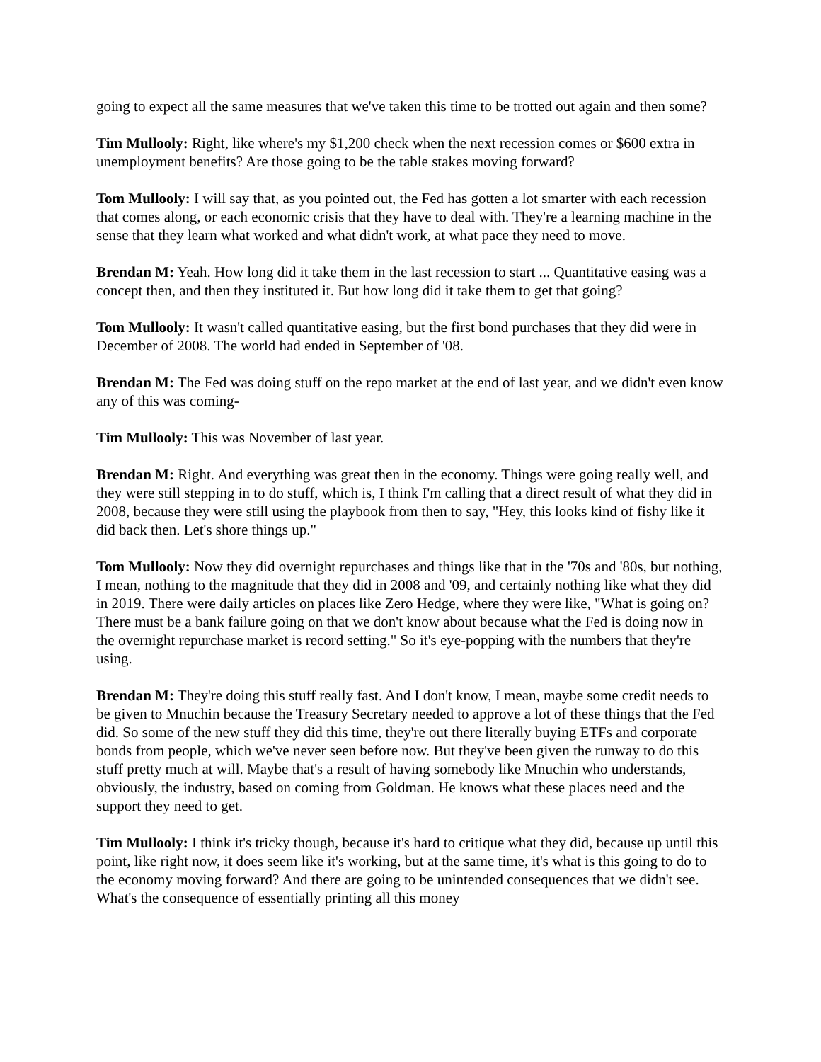going to expect all the same measures that we've taken this time to be trotted out again and then some?
Tim Mullooly: Right, like where's my $1,200 check when the next recession comes or $600 extra in unemployment benefits? Are those going to be the table stakes moving forward?
Tom Mullooly: I will say that, as you pointed out, the Fed has gotten a lot smarter with each recession that comes along, or each economic crisis that they have to deal with. They're a learning machine in the sense that they learn what worked and what didn't work, at what pace they need to move.
Brendan M: Yeah. How long did it take them in the last recession to start ... Quantitative easing was a concept then, and then they instituted it. But how long did it take them to get that going?
Tom Mullooly: It wasn't called quantitative easing, but the first bond purchases that they did were in December of 2008. The world had ended in September of '08.
Brendan M: The Fed was doing stuff on the repo market at the end of last year, and we didn't even know any of this was coming-
Tim Mullooly: This was November of last year.
Brendan M: Right. And everything was great then in the economy. Things were going really well, and they were still stepping in to do stuff, which is, I think I'm calling that a direct result of what they did in 2008, because they were still using the playbook from then to say, "Hey, this looks kind of fishy like it did back then. Let's shore things up."
Tom Mullooly: Now they did overnight repurchases and things like that in the '70s and '80s, but nothing, I mean, nothing to the magnitude that they did in 2008 and '09, and certainly nothing like what they did in 2019. There were daily articles on places like Zero Hedge, where they were like, "What is going on? There must be a bank failure going on that we don't know about because what the Fed is doing now in the overnight repurchase market is record setting." So it's eye-popping with the numbers that they're using.
Brendan M: They're doing this stuff really fast. And I don't know, I mean, maybe some credit needs to be given to Mnuchin because the Treasury Secretary needed to approve a lot of these things that the Fed did. So some of the new stuff they did this time, they're out there literally buying ETFs and corporate bonds from people, which we've never seen before now. But they've been given the runway to do this stuff pretty much at will. Maybe that's a result of having somebody like Mnuchin who understands, obviously, the industry, based on coming from Goldman. He knows what these places need and the support they need to get.
Tim Mullooly: I think it's tricky though, because it's hard to critique what they did, because up until this point, like right now, it does seem like it's working, but at the same time, it's what is this going to do to the economy moving forward? And there are going to be unintended consequences that we didn't see. What's the consequence of essentially printing all this money